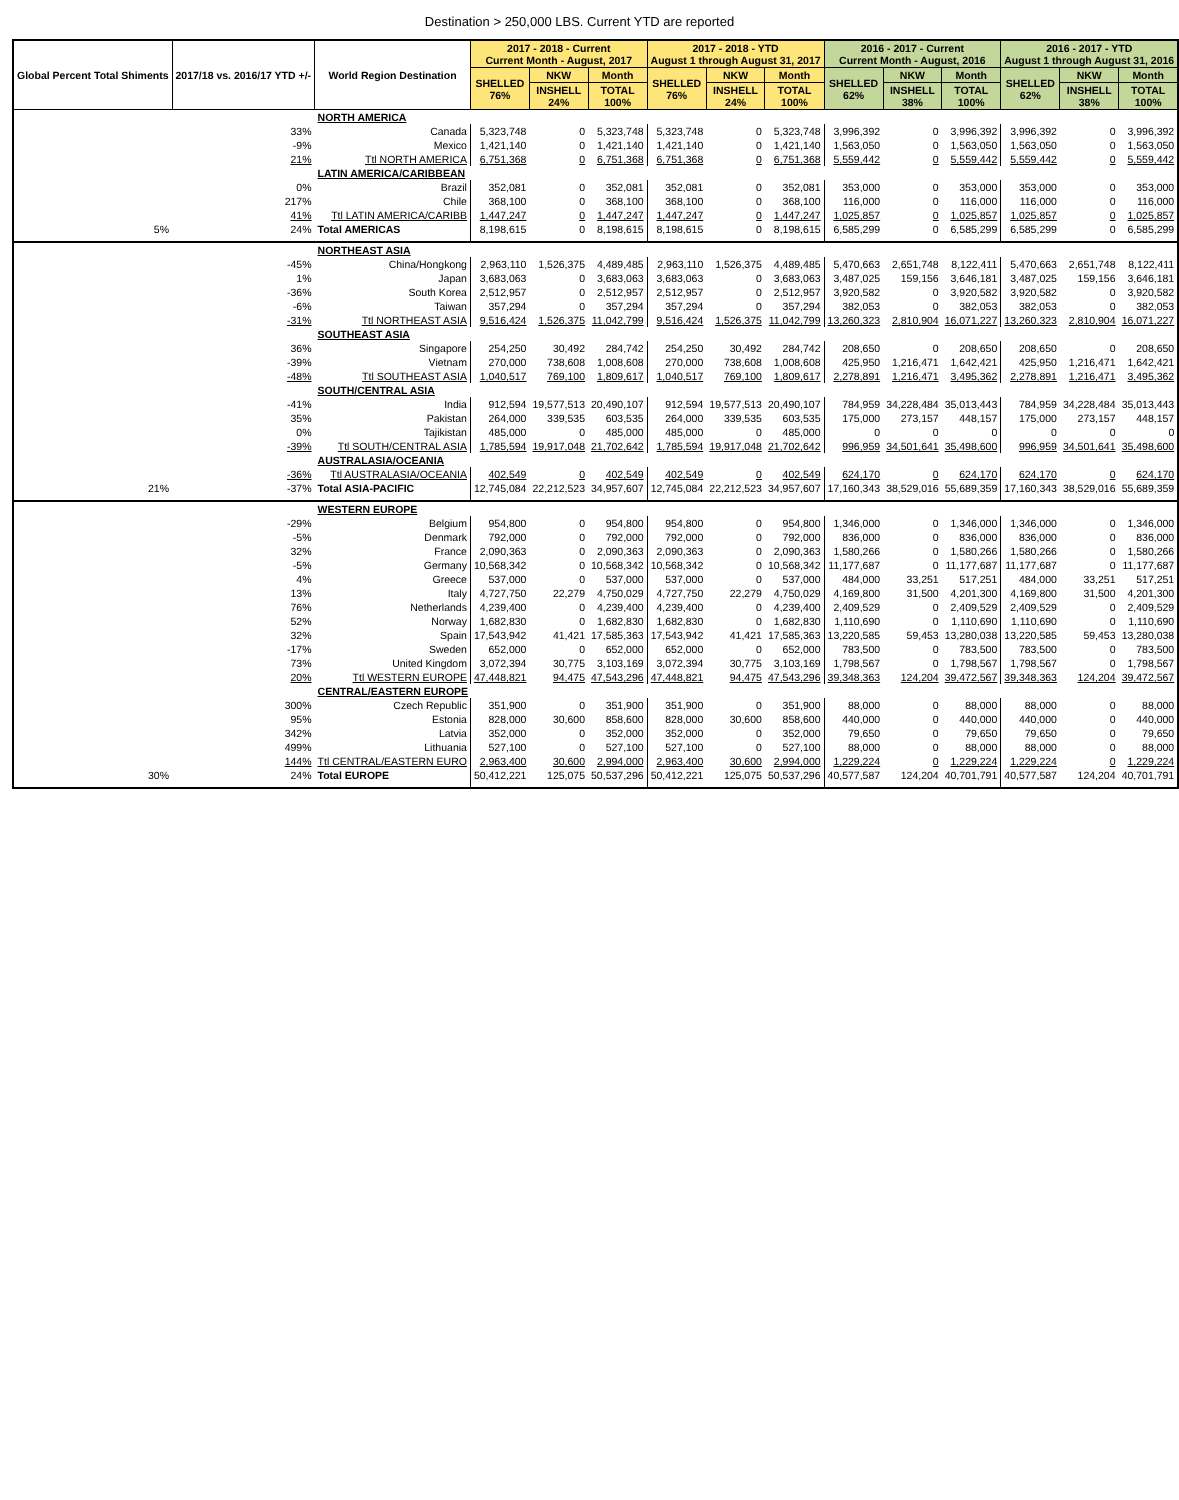Destination > 250,000 LBS. Current YTD are reported
| Global Percent Total Shiments | 2017/18 vs. 2016/17 YTD +/- | World Region Destination | 2017 - 2018 - Current Current Month - August, 2017 | | | 2017 - 2018 - YTD August 1 through August 31, 2017 | | | 2016 - 2017 - Current Current Month - August, 2016 | | | 2016 - 2017 - YTD August 1 through August 31, 2016 | | |
| --- | --- | --- | --- | --- | --- | --- | --- | --- | --- | --- | --- | --- | --- | --- |
| | | | SHELLED 76% | NKW | Month | SHELLED 76% | NKW | Month | SHELLED 62% | NKW | Month | SHELLED 62% | NKW | Month |
| | | | | INSHELL 24% | TOTAL 100% | | INSHELL 24% | TOTAL 100% | | INSHELL 38% | TOTAL 100% | | INSHELL 38% | TOTAL 100% |
| | | NORTH AMERICA | | | | | | | | | | | | |
| | 33% | Canada | 5,323,748 | 0 | 5,323,748 | 5,323,748 | 0 | 5,323,748 | 3,996,392 | 0 | 3,996,392 | 3,996,392 | 0 | 3,996,392 |
| | -9% | Mexico | 1,421,140 | 0 | 1,421,140 | 1,421,140 | 0 | 1,421,140 | 1,563,050 | 0 | 1,563,050 | 1,563,050 | 0 | 1,563,050 |
| | 21% | Ttl NORTH AMERICA | 6,751,368 | 0 | 6,751,368 | 6,751,368 | 0 | 6,751,368 | 5,559,442 | 0 | 5,559,442 | 5,559,442 | 0 | 5,559,442 |
| | | LATIN AMERICA/CARIBBEAN | | | | | | | | | | | | |
| | 0% | Brazil | 352,081 | 0 | 352,081 | 352,081 | 0 | 352,081 | 353,000 | 0 | 353,000 | 353,000 | 0 | 353,000 |
| | 217% | Chile | 368,100 | 0 | 368,100 | 368,100 | 0 | 368,100 | 116,000 | 0 | 116,000 | 116,000 | 0 | 116,000 |
| | 41% | Ttl LATIN AMERICA/CARIBB | 1,447,247 | 0 | 1,447,247 | 1,447,247 | 0 | 1,447,247 | 1,025,857 | 0 | 1,025,857 | 1,025,857 | 0 | 1,025,857 |
| 5% | 24% | Total AMERICAS | 8,198,615 | 0 | 8,198,615 | 8,198,615 | 0 | 8,198,615 | 6,585,299 | 0 | 6,585,299 | 6,585,299 | 0 | 6,585,299 |
| | | NORTHEAST ASIA | | | | | | | | | | | | |
| | -45% | China/Hongkong | 2,963,110 | 1,526,375 | 4,489,485 | 2,963,110 | 1,526,375 | 4,489,485 | 5,470,663 | 2,651,748 | 8,122,411 | 5,470,663 | 2,651,748 | 8,122,411 |
| | 1% | Japan | 3,683,063 | 0 | 3,683,063 | 3,683,063 | 0 | 3,683,063 | 3,487,025 | 159,156 | 3,646,181 | 3,487,025 | 159,156 | 3,646,181 |
| | -36% | South Korea | 2,512,957 | 0 | 2,512,957 | 2,512,957 | 0 | 2,512,957 | 3,920,582 | 0 | 3,920,582 | 3,920,582 | 0 | 3,920,582 |
| | -6% | Taiwan | 357,294 | 0 | 357,294 | 357,294 | 0 | 357,294 | 382,053 | 0 | 382,053 | 382,053 | 0 | 382,053 |
| | -31% | Ttl NORTHEAST ASIA | 9,516,424 | 1,526,375 | 11,042,799 | 9,516,424 | 1,526,375 | 11,042,799 | 13,260,323 | 2,810,904 | 16,071,227 | 13,260,323 | 2,810,904 | 16,071,227 |
| | | SOUTHEAST ASIA | | | | | | | | | | | | |
| | 36% | Singapore | 254,250 | 30,492 | 284,742 | 254,250 | 30,492 | 284,742 | 208,650 | 0 | 208,650 | 208,650 | 0 | 208,650 |
| | -39% | Vietnam | 270,000 | 738,608 | 1,008,608 | 270,000 | 738,608 | 1,008,608 | 425,950 | 1,216,471 | 1,642,421 | 425,950 | 1,216,471 | 1,642,421 |
| | -48% | Ttl SOUTHEAST ASIA | 1,040,517 | 769,100 | 1,809,617 | 1,040,517 | 769,100 | 1,809,617 | 2,278,891 | 1,216,471 | 3,495,362 | 2,278,891 | 1,216,471 | 3,495,362 |
| | | SOUTH/CENTRAL ASIA | | | | | | | | | | | | |
| | -41% | India | 912,594 | 19,577,513 | 20,490,107 | 912,594 | 19,577,513 | 20,490,107 | 784,959 | 34,228,484 | 35,013,443 | 784,959 | 34,228,484 | 35,013,443 |
| | 35% | Pakistan | 264,000 | 339,535 | 603,535 | 264,000 | 339,535 | 603,535 | 175,000 | 273,157 | 448,157 | 175,000 | 273,157 | 448,157 |
| | 0% | Tajikistan | 485,000 | 0 | 485,000 | 485,000 | 0 | 485,000 | 0 | 0 | 0 | 0 | 0 | 0 |
| | -39% | Ttl SOUTH/CENTRAL ASIA | 1,785,594 | 19,917,048 | 21,702,642 | 1,785,594 | 19,917,048 | 21,702,642 | 996,959 | 34,501,641 | 35,498,600 | 996,959 | 34,501,641 | 35,498,600 |
| | | AUSTRALASIA/OCEANIA | | | | | | | | | | | | |
| | -36% | Ttl AUSTRALASIA/OCEANIA | 402,549 | 0 | 402,549 | 402,549 | 0 | 402,549 | 624,170 | 0 | 624,170 | 624,170 | 0 | 624,170 |
| 21% | -37% | Total ASIA-PACIFIC | 12,745,084 | 22,212,523 | 34,957,607 | 12,745,084 | 22,212,523 | 34,957,607 | 17,160,343 | 38,529,016 | 55,689,359 | 17,160,343 | 38,529,016 | 55,689,359 |
| | | WESTERN EUROPE | | | | | | | | | | | | |
| | -29% | Belgium | 954,800 | 0 | 954,800 | 954,800 | 0 | 954,800 | 1,346,000 | 0 | 1,346,000 | 1,346,000 | 0 | 1,346,000 |
| | -5% | Denmark | 792,000 | 0 | 792,000 | 792,000 | 0 | 792,000 | 836,000 | 0 | 836,000 | 836,000 | 0 | 836,000 |
| | 32% | France | 2,090,363 | 0 | 2,090,363 | 2,090,363 | 0 | 2,090,363 | 1,580,266 | 0 | 1,580,266 | 1,580,266 | 0 | 1,580,266 |
| | -5% | Germany | 10,568,342 | 0 | 10,568,342 | 10,568,342 | 0 | 10,568,342 | 11,177,687 | 0 | 11,177,687 | 11,177,687 | 0 | 11,177,687 |
| | 4% | Greece | 537,000 | 0 | 537,000 | 537,000 | 0 | 537,000 | 484,000 | 33,251 | 517,251 | 484,000 | 33,251 | 517,251 |
| | 13% | Italy | 4,727,750 | 22,279 | 4,750,029 | 4,727,750 | 22,279 | 4,750,029 | 4,169,800 | 31,500 | 4,201,300 | 4,169,800 | 31,500 | 4,201,300 |
| | 76% | Netherlands | 4,239,400 | 0 | 4,239,400 | 4,239,400 | 0 | 4,239,400 | 2,409,529 | 0 | 2,409,529 | 2,409,529 | 0 | 2,409,529 |
| | 52% | Norway | 1,682,830 | 0 | 1,682,830 | 1,682,830 | 0 | 1,682,830 | 1,110,690 | 0 | 1,110,690 | 1,110,690 | 0 | 1,110,690 |
| | 32% | Spain | 17,543,942 | 41,421 | 17,585,363 | 17,543,942 | 41,421 | 17,585,363 | 13,220,585 | 59,453 | 13,280,038 | 13,220,585 | 59,453 | 13,280,038 |
| | -17% | Sweden | 652,000 | 0 | 652,000 | 652,000 | 0 | 652,000 | 783,500 | 0 | 783,500 | 783,500 | 0 | 783,500 |
| | 73% | United Kingdom | 3,072,394 | 30,775 | 3,103,169 | 3,072,394 | 30,775 | 3,103,169 | 1,798,567 | 0 | 1,798,567 | 1,798,567 | 0 | 1,798,567 |
| | 20% | Ttl WESTERN EUROPE | 47,448,821 | 94,475 | 47,543,296 | 47,448,821 | 94,475 | 47,543,296 | 39,348,363 | 124,204 | 39,472,567 | 39,348,363 | 124,204 | 39,472,567 |
| | | CENTRAL/EASTERN EUROPE | | | | | | | | | | | | |
| | 300% | Czech Republic | 351,900 | 0 | 351,900 | 351,900 | 0 | 351,900 | 88,000 | 0 | 88,000 | 88,000 | 0 | 88,000 |
| | 95% | Estonia | 828,000 | 30,600 | 858,600 | 828,000 | 30,600 | 858,600 | 440,000 | 0 | 440,000 | 440,000 | 0 | 440,000 |
| | 342% | Latvia | 352,000 | 0 | 352,000 | 352,000 | 0 | 352,000 | 79,650 | 0 | 79,650 | 79,650 | 0 | 79,650 |
| | 499% | Lithuania | 527,100 | 0 | 527,100 | 527,100 | 0 | 527,100 | 88,000 | 0 | 88,000 | 88,000 | 0 | 88,000 |
| | 144% | Ttl CENTRAL/EASTERN EURO | 2,963,400 | 30,600 | 2,994,000 | 2,963,400 | 30,600 | 2,994,000 | 1,229,224 | 0 | 1,229,224 | 1,229,224 | 0 | 1,229,224 |
| 30% | 24% | Total EUROPE | 50,412,221 | 125,075 | 50,537,296 | 50,412,221 | 125,075 | 50,537,296 | 40,577,587 | 124,204 | 40,701,791 | 40,577,587 | 124,204 | 40,701,791 |